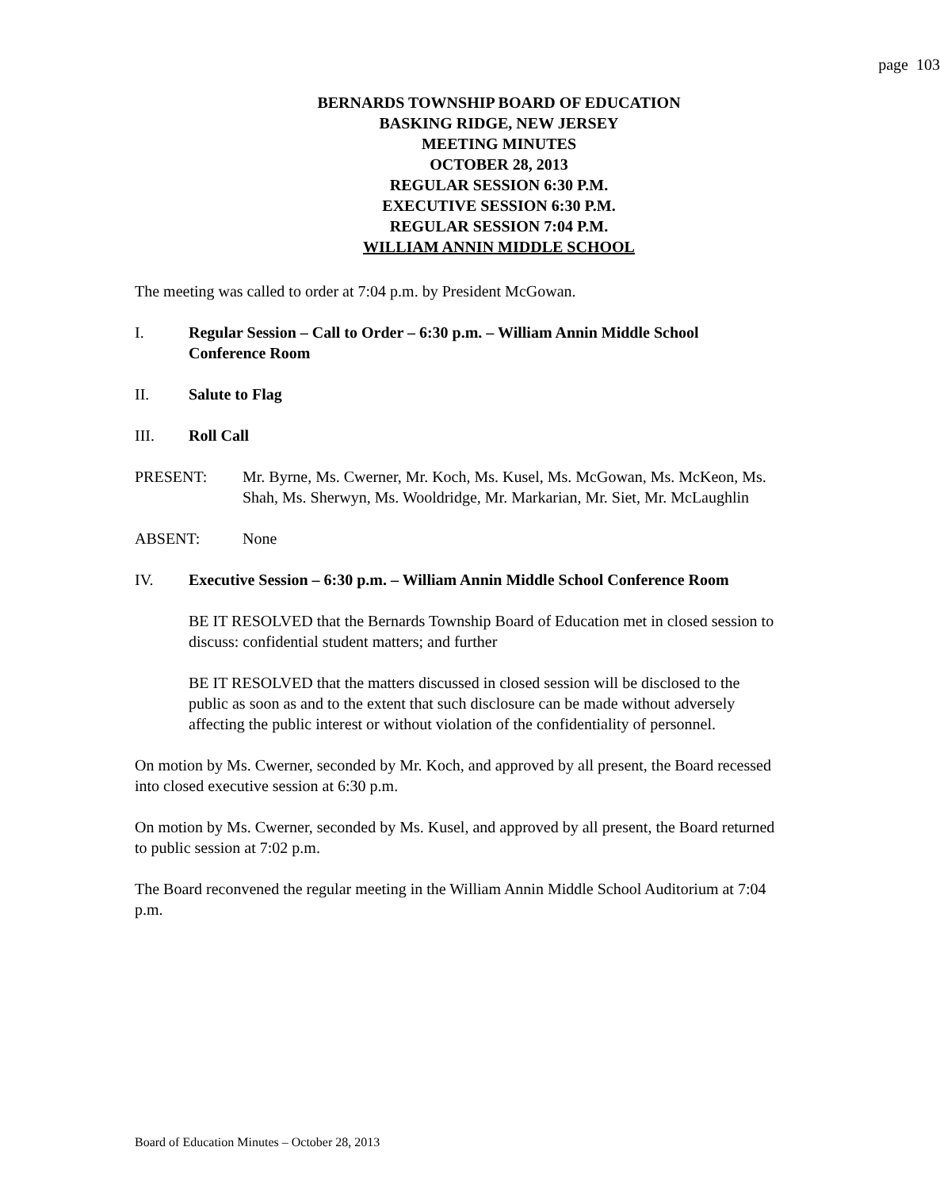page 103
BERNARDS TOWNSHIP BOARD OF EDUCATION
BASKING RIDGE, NEW JERSEY
MEETING MINUTES
OCTOBER 28, 2013
REGULAR SESSION 6:30 P.M.
EXECUTIVE SESSION 6:30 P.M.
REGULAR SESSION 7:04 P.M.
WILLIAM ANNIN MIDDLE SCHOOL
The meeting was called to order at 7:04 p.m. by President McGowan.
I. Regular Session – Call to Order – 6:30 p.m. – William Annin Middle School Conference Room
II. Salute to Flag
III. Roll Call
PRESENT: Mr. Byrne, Ms. Cwerner, Mr. Koch, Ms. Kusel, Ms. McGowan, Ms. McKeon, Ms. Shah, Ms. Sherwyn, Ms. Wooldridge, Mr. Markarian, Mr. Siet, Mr. McLaughlin
ABSENT: None
IV. Executive Session – 6:30 p.m. – William Annin Middle School Conference Room
BE IT RESOLVED that the Bernards Township Board of Education met in closed session to discuss: confidential student matters; and further
BE IT RESOLVED that the matters discussed in closed session will be disclosed to the public as soon as and to the extent that such disclosure can be made without adversely affecting the public interest or without violation of the confidentiality of personnel.
On motion by Ms. Cwerner, seconded by Mr. Koch, and approved by all present, the Board recessed into closed executive session at 6:30 p.m.
On motion by Ms. Cwerner, seconded by Ms. Kusel, and approved by all present, the Board returned to public session at 7:02 p.m.
The Board reconvened the regular meeting in the William Annin Middle School Auditorium at 7:04 p.m.
Board of Education Minutes – October 28, 2013